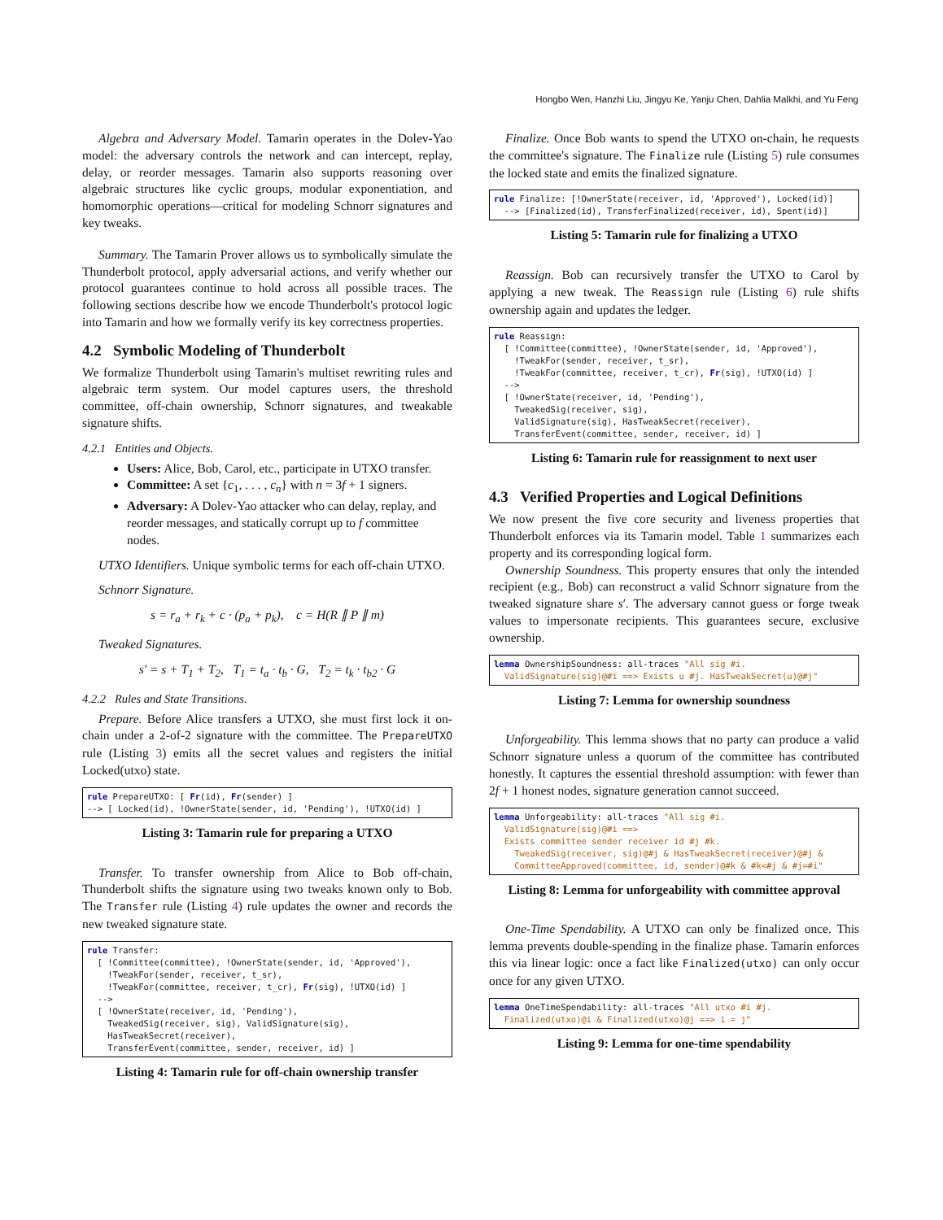Hongbo Wen, Hanzhi Liu, Jingyu Ke, Yanju Chen, Dahlia Malkhi, and Yu Feng
Algebra and Adversary Model. Tamarin operates in the Dolev-Yao model: the adversary controls the network and can intercept, replay, delay, or reorder messages. Tamarin also supports reasoning over algebraic structures like cyclic groups, modular exponentiation, and homomorphic operations—critical for modeling Schnorr signatures and key tweaks.
Summary. The Tamarin Prover allows us to symbolically simulate the Thunderbolt protocol, apply adversarial actions, and verify whether our protocol guarantees continue to hold across all possible traces. The following sections describe how we encode Thunderbolt's protocol logic into Tamarin and how we formally verify its key correctness properties.
4.2 Symbolic Modeling of Thunderbolt
We formalize Thunderbolt using Tamarin's multiset rewriting rules and algebraic term system. Our model captures users, the threshold committee, off-chain ownership, Schnorr signatures, and tweakable signature shifts.
4.2.1 Entities and Objects.
Users: Alice, Bob, Carol, etc., participate in UTXO transfer.
Committee: A set {c<sub>1</sub>, . . . , c<sub>n</sub>} with n = 3f + 1 signers.
Adversary: A Dolev-Yao attacker who can delay, replay, and reorder messages, and statically corrupt up to f committee nodes.
UTXO Identifiers. Unique symbolic terms for each off-chain UTXO.
Schnorr Signature.
s = r<sub>a</sub> + r<sub>k</sub> + c · (p<sub>a</sub> + p<sub>k</sub>), c = H(R ∥ P ∥ m)
Tweaked Signatures.
s′ = s + T<sub>1</sub> + T<sub>2</sub>, T<sub>1</sub> = t<sub>a</sub> · t<sub>b</sub> · G, T<sub>2</sub> = t<sub>k</sub> · t<sub>b2</sub> · G
4.2.2 Rules and State Transitions.
Prepare. Before Alice transfers a UTXO, she must first lock it on-chain under a 2-of-2 signature with the committee. The PrepareUTXO rule (Listing 3) emits all the secret values and registers the initial Locked(utxo) state.
rule PrepareUTXO: [ Fr(id), Fr(sender) ]
--> [ Locked(id), !OwnerState(sender, id, 'Pending'), !UTXO(id) ]
Listing 3: Tamarin rule for preparing a UTXO
Transfer. To transfer ownership from Alice to Bob off-chain, Thunderbolt shifts the signature using two tweaks known only to Bob. The Transfer rule (Listing 4) rule updates the owner and records the new tweaked signature state.
rule Transfer:
  [ !Committee(committee), !OwnerState(sender, id, 'Approved'),
    !TweakFor(sender, receiver, t_sr),
    !TweakFor(committee, receiver, t_cr), Fr(sig), !UTXO(id) ]
  -->
  [ !OwnerState(receiver, id, 'Pending'),
    TweakedSig(receiver, sig), ValidSignature(sig),
    HasTweakSecret(receiver),
    TransferEvent(committee, sender, receiver, id) ]
Listing 4: Tamarin rule for off-chain ownership transfer
Finalize. Once Bob wants to spend the UTXO on-chain, he requests the committee's signature. The Finalize rule (Listing 5) rule consumes the locked state and emits the finalized signature.
rule Finalize: [!OwnerState(receiver, id, 'Approved'), Locked(id)]
  --> [Finalized(id), TransferFinalized(receiver, id), Spent(id)]
Listing 5: Tamarin rule for finalizing a UTXO
Reassign. Bob can recursively transfer the UTXO to Carol by applying a new tweak. The Reassign rule (Listing 6) rule shifts ownership again and updates the ledger.
rule Reassign:
  [ !Committee(committee), !OwnerState(sender, id, 'Approved'),
    !TweakFor(sender, receiver, t_sr),
    !TweakFor(committee, receiver, t_cr), Fr(sig), !UTXO(id) ]
  -->
  [ !OwnerState(receiver, id, 'Pending'),
    TweakedSig(receiver, sig),
    ValidSignature(sig), HasTweakSecret(receiver),
    TransferEvent(committee, sender, receiver, id) ]
Listing 6: Tamarin rule for reassignment to next user
4.3 Verified Properties and Logical Definitions
We now present the five core security and liveness properties that Thunderbolt enforces via its Tamarin model. Table 1 summarizes each property and its corresponding logical form.
Ownership Soundness. This property ensures that only the intended recipient (e.g., Bob) can reconstruct a valid Schnorr signature from the tweaked signature share s′. The adversary cannot guess or forge tweak values to impersonate recipients. This guarantees secure, exclusive ownership.
lemma OwnershipSoundness: all-traces "All sig #i.
  ValidSignature(sig)@#i ==> Exists u #j. HasTweakSecret(u)@#j"
Listing 7: Lemma for ownership soundness
Unforgeability. This lemma shows that no party can produce a valid Schnorr signature unless a quorum of the committee has contributed honestly. It captures the essential threshold assumption: with fewer than 2f + 1 honest nodes, signature generation cannot succeed.
lemma Unforgeability: all-traces "All sig #i.
  ValidSignature(sig)@#i ==>
  Exists committee sender receiver id #j #k.
    TweakedSig(receiver, sig)@#j & HasTweakSecret(receiver)@#j &
    CommitteeApproved(committee, id, sender)@#k & #k<#j & #j=#i"
Listing 8: Lemma for unforgeability with committee approval
One-Time Spendability. A UTXO can only be finalized once. This lemma prevents double-spending in the finalize phase. Tamarin enforces this via linear logic: once a fact like Finalized(utxo) can only occur once for any given UTXO.
lemma OneTimeSpendability: all-traces "All utxo #i #j.
  Finalized(utxo)@i & Finalized(utxo)@j ==> i = j"
Listing 9: Lemma for one-time spendability